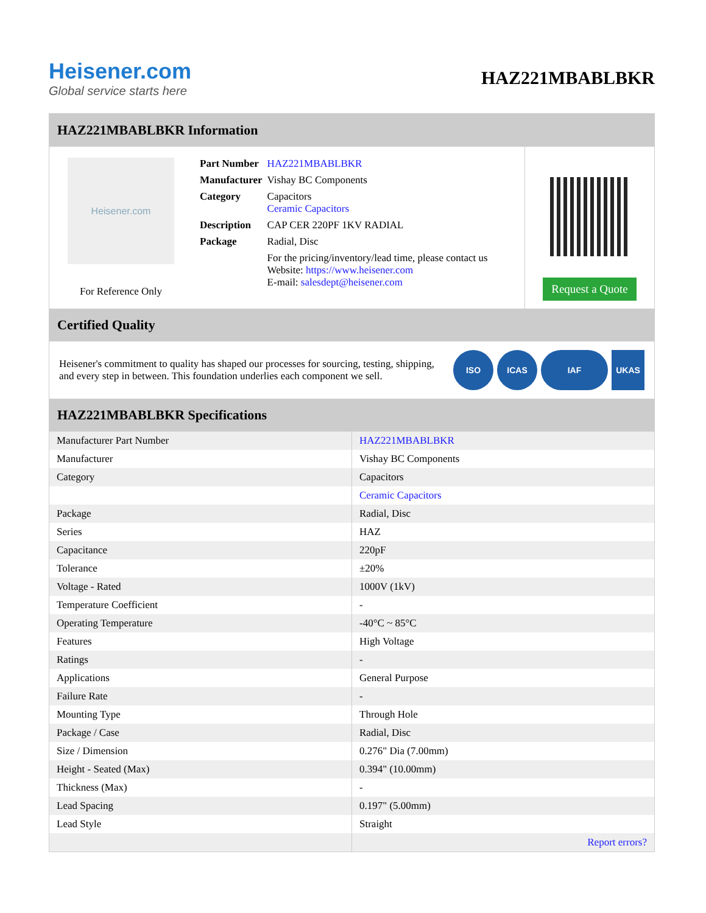Heisener.com
Global service starts here
HAZ221MBABLBKR
HAZ221MBABLBKR Information
Heisener.com
For Reference Only
| Part Number | HAZ221MBABLBKR |
| Manufacturer | Vishay BC Components |
| Category | Capacitors Ceramic Capacitors |
| Description | CAP CER 220PF 1KV RADIAL |
| Package | Radial, Disc |
| | For the pricing/inventory/lead time, please contact us Website: https://www.heisener.com E-mail: salesdept@heisener.com |
Request a Quote
Certified Quality
Heisener's commitment to quality has shaped our processes for sourcing, testing, shipping, and every step in between. This foundation underlies each component we sell.
ISO ICAS IAF UKAS
HAZ221MBABLBKR Specifications
| Manufacturer Part Number | HAZ221MBABLBKR |
| Manufacturer | Vishay BC Components |
| Category | Capacitors |
| | Ceramic Capacitors |
| Package | Radial, Disc |
| Series | HAZ |
| Capacitance | 220pF |
| Tolerance | ±20% |
| Voltage - Rated | 1000V (1kV) |
| Temperature Coefficient | - |
| Operating Temperature | -40°C ~ 85°C |
| Features | High Voltage |
| Ratings | - |
| Applications | General Purpose |
| Failure Rate | - |
| Mounting Type | Through Hole |
| Package / Case | Radial, Disc |
| Size / Dimension | 0.276" Dia (7.00mm) |
| Height - Seated (Max) | 0.394" (10.00mm) |
| Thickness (Max) | - |
| Lead Spacing | 0.197" (5.00mm) |
| Lead Style | Straight |
| | Report errors? |